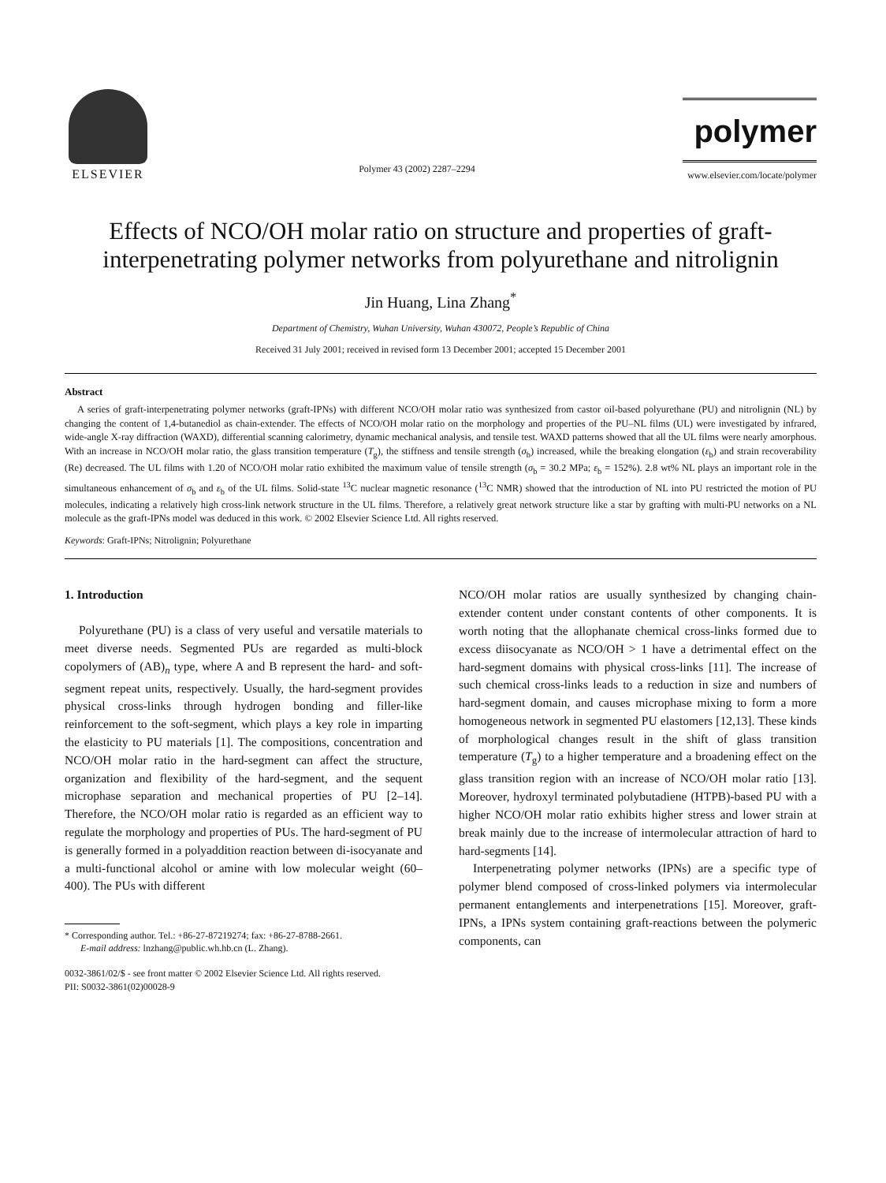ELSEVIER
Polymer 43 (2002) 2287–2294
polymer
www.elsevier.com/locate/polymer
Effects of NCO/OH molar ratio on structure and properties of graft-interpenetrating polymer networks from polyurethane and nitrolignin
Jin Huang, Lina Zhang<sup>*</sup>
Department of Chemistry, Wuhan University, Wuhan 430072, People’s Republic of China
Received 31 July 2001; received in revised form 13 December 2001; accepted 15 December 2001
Abstract
A series of graft-interpenetrating polymer networks (graft-IPNs) with different NCO/OH molar ratio was synthesized from castor oil-based polyurethane (PU) and nitrolignin (NL) by changing the content of 1,4-butanediol as chain-extender. The effects of NCO/OH molar ratio on the morphology and properties of the PU–NL films (UL) were investigated by infrared, wide-angle X-ray diffraction (WAXD), differential scanning calorimetry, dynamic mechanical analysis, and tensile test. WAXD patterns showed that all the UL films were nearly amorphous. With an increase in NCO/OH molar ratio, the glass transition temperature (T<sub>g</sub>), the stiffness and tensile strength (σ<sub>b</sub>) increased, while the breaking elongation (ε<sub>b</sub>) and strain recoverability (Re) decreased. The UL films with 1.20 of NCO/OH molar ratio exhibited the maximum value of tensile strength (σ<sub>b</sub> = 30.2 MPa; ε<sub>b</sub> = 152%). 2.8 wt% NL plays an important role in the simultaneous enhancement of σ<sub>b</sub> and ε<sub>b</sub> of the UL films. Solid-state <sup>13</sup>C nuclear magnetic resonance (<sup>13</sup>C NMR) showed that the introduction of NL into PU restricted the motion of PU molecules, indicating a relatively high cross-link network structure in the UL films. Therefore, a relatively great network structure like a star by grafting with multi-PU networks on a NL molecule as the graft-IPNs model was deduced in this work. © 2002 Elsevier Science Ltd. All rights reserved.
Keywords: Graft-IPNs; Nitrolignin; Polyurethane
1. Introduction
Polyurethane (PU) is a class of very useful and versatile materials to meet diverse needs. Segmented PUs are regarded as multi-block copolymers of (AB)<sub>n</sub> type, where A and B represent the hard- and soft-segment repeat units, respectively. Usually, the hard-segment provides physical cross-links through hydrogen bonding and filler-like reinforcement to the soft-segment, which plays a key role in imparting the elasticity to PU materials [1]. The compositions, concentration and NCO/OH molar ratio in the hard-segment can affect the structure, organization and flexibility of the hard-segment, and the sequent microphase separation and mechanical properties of PU [2–14]. Therefore, the NCO/OH molar ratio is regarded as an efficient way to regulate the morphology and properties of PUs. The hard-segment of PU is generally formed in a polyaddition reaction between di-isocyanate and a multi-functional alcohol or amine with low molecular weight (60–400). The PUs with different
* Corresponding author. Tel.: +86-27-87219274; fax: +86-27-8788-2661.
E-mail address: lnzhang@public.wh.hb.cn (L. Zhang).
0032-3861/02/$ - see front matter © 2002 Elsevier Science Ltd. All rights reserved.
PII: S0032-3861(02)00028-9
NCO/OH molar ratios are usually synthesized by changing chain-extender content under constant contents of other components. It is worth noting that the allophanate chemical cross-links formed due to excess diisocyanate as NCO/OH > 1 have a detrimental effect on the hard-segment domains with physical cross-links [11]. The increase of such chemical cross-links leads to a reduction in size and numbers of hard-segment domain, and causes microphase mixing to form a more homogeneous network in segmented PU elastomers [12,13]. These kinds of morphological changes result in the shift of glass transition temperature (T<sub>g</sub>) to a higher temperature and a broadening effect on the glass transition region with an increase of NCO/OH molar ratio [13]. Moreover, hydroxyl terminated polybutadiene (HTPB)-based PU with a higher NCO/OH molar ratio exhibits higher stress and lower strain at break mainly due to the increase of intermolecular attraction of hard to hard-segments [14].
Interpenetrating polymer networks (IPNs) are a specific type of polymer blend composed of cross-linked polymers via intermolecular permanent entanglements and interpenetrations [15]. Moreover, graft-IPNs, a IPNs system containing graft-reactions between the polymeric components, can